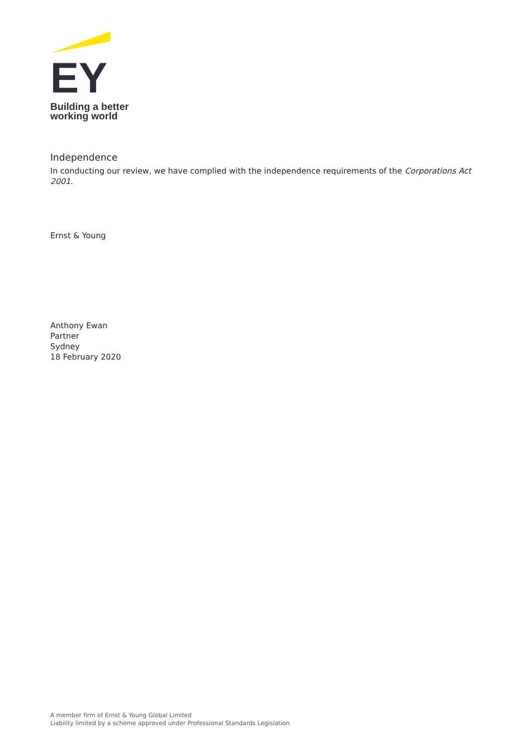EY
Building a better
working world
Independence
In conducting our review, we have complied with the independence requirements of the Corporations Act 2001.
Ernst & Young
Anthony Ewan
Partner
Sydney
18 February 2020
A member firm of Ernst & Young Global Limited
Liability limited by a scheme approved under Professional Standards Legislation